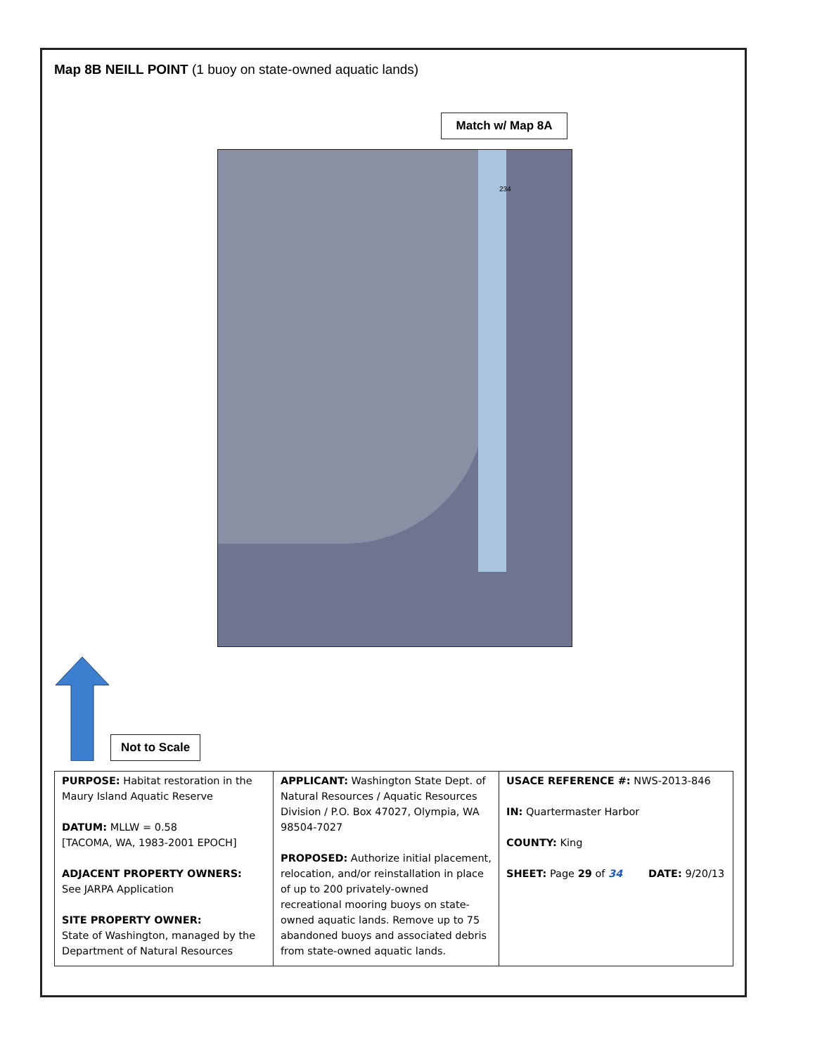Map 8B NEILL POINT (1 buoy on state-owned aquatic lands)
Match w/ Map 8A
234
Not to Scale
| PURPOSE: Habitat restoration in the Maury Island Aquatic Reserve DATUM: MLLW = 0.58 [TACOMA, WA, 1983-2001 EPOCH] ADJACENT PROPERTY OWNERS: See JARPA Application SITE PROPERTY OWNER: State of Washington, managed by the Department of Natural Resources | APPLICANT: Washington State Dept. of Natural Resources / Aquatic Resources Division / P.O. Box 47027, Olympia, WA 98504-7027 PROPOSED: Authorize initial placement, relocation, and/or reinstallation in place of up to 200 privately-owned recreational mooring buoys on state-owned aquatic lands. Remove up to 75 abandoned buoys and associated debris from state-owned aquatic lands. | USACE REFERENCE #: NWS-2013-846 IN: Quartermaster Harbor COUNTY: King SHEET: Page 29 of 34 DATE: 9/20/13 |